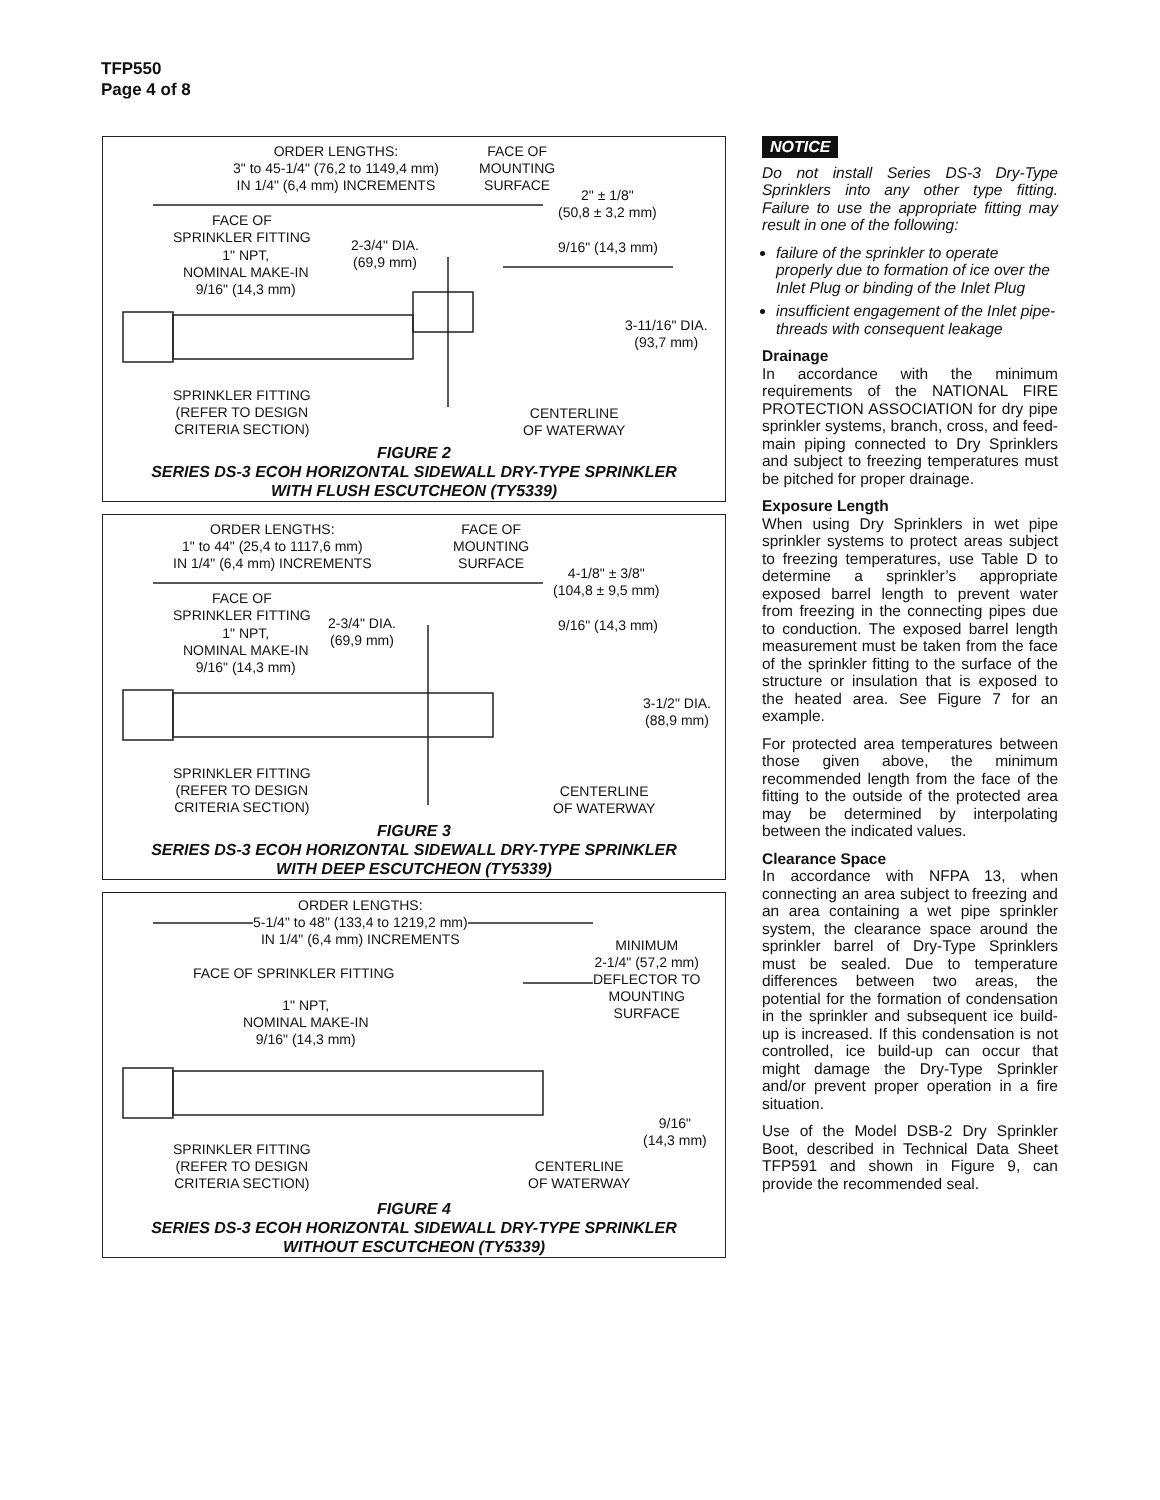TFP550
Page 4 of 8
ORDER LENGTHS:
3" to 45-1/4" (76,2 to 1149,4 mm)
IN 1/4" (6,4 mm) INCREMENTS
FACE OF
MOUNTING
SURFACE
2" ± 1/8"
(50,8 ± 3,2 mm)
FACE OF
SPRINKLER FITTING
1" NPT,
NOMINAL MAKE-IN
9/16" (14,3 mm)
2-3/4" DIA.
(69,9 mm)
9/16" (14,3 mm)
3-11/16" DIA.
(93,7 mm)
SPRINKLER FITTING
(REFER TO DESIGN
CRITERIA SECTION)
CENTERLINE
OF WATERWAY
FIGURE 2
SERIES DS-3 ECOH HORIZONTAL SIDEWALL DRY-TYPE SPRINKLER
WITH FLUSH ESCUTCHEON (TY5339)
ORDER LENGTHS:
1" to 44" (25,4 to 1117,6 mm)
IN 1/4" (6,4 mm) INCREMENTS
FACE OF
MOUNTING
SURFACE
4-1/8" ± 3/8"
(104,8 ± 9,5 mm)
FACE OF
SPRINKLER FITTING
1" NPT,
NOMINAL MAKE-IN
9/16" (14,3 mm)
2-3/4" DIA.
(69,9 mm)
9/16" (14,3 mm)
3-1/2" DIA.
(88,9 mm)
SPRINKLER FITTING
(REFER TO DESIGN
CRITERIA SECTION)
CENTERLINE
OF WATERWAY
FIGURE 3
SERIES DS-3 ECOH HORIZONTAL SIDEWALL DRY-TYPE SPRINKLER
WITH DEEP ESCUTCHEON (TY5339)
ORDER LENGTHS:
5-1/4" to 48" (133,4 to 1219,2 mm)
IN 1/4" (6,4 mm) INCREMENTS
FACE OF SPRINKLER FITTING
MINIMUM
2-1/4" (57,2 mm)
DEFLECTOR TO
MOUNTING
SURFACE
1" NPT,
NOMINAL MAKE-IN
9/16" (14,3 mm)
9/16"
(14,3 mm)
SPRINKLER FITTING
(REFER TO DESIGN
CRITERIA SECTION)
CENTERLINE
OF WATERWAY
FIGURE 4
SERIES DS-3 ECOH HORIZONTAL SIDEWALL DRY-TYPE SPRINKLER
WITHOUT ESCUTCHEON (TY5339)
NOTICE
Do not install Series DS-3 Dry-Type Sprinklers into any other type fitting. Failure to use the appropriate fitting may result in one of the following:
failure of the sprinkler to operate properly due to formation of ice over the Inlet Plug or binding of the Inlet Plug
insufficient engagement of the Inlet pipe-threads with consequent leakage
Drainage
In accordance with the minimum requirements of the NATIONAL FIRE PROTECTION ASSOCIATION for dry pipe sprinkler systems, branch, cross, and feed-main piping connected to Dry Sprinklers and subject to freezing temperatures must be pitched for proper drainage.
Exposure Length
When using Dry Sprinklers in wet pipe sprinkler systems to protect areas subject to freezing temperatures, use Table D to determine a sprinkler’s appropriate exposed barrel length to prevent water from freezing in the connecting pipes due to conduction. The exposed barrel length measurement must be taken from the face of the sprinkler fitting to the surface of the structure or insulation that is exposed to the heated area. See Figure 7 for an example.
For protected area temperatures between those given above, the minimum recommended length from the face of the fitting to the outside of the protected area may be determined by interpolating between the indicated values.
Clearance Space
In accordance with NFPA 13, when connecting an area subject to freezing and an area containing a wet pipe sprinkler system, the clearance space around the sprinkler barrel of Dry-Type Sprinklers must be sealed. Due to temperature differences between two areas, the potential for the formation of condensation in the sprinkler and subsequent ice build-up is increased. If this condensation is not controlled, ice build-up can occur that might damage the Dry-Type Sprinkler and/or prevent proper operation in a fire situation.
Use of the Model DSB-2 Dry Sprinkler Boot, described in Technical Data Sheet TFP591 and shown in Figure 9, can provide the recommended seal.